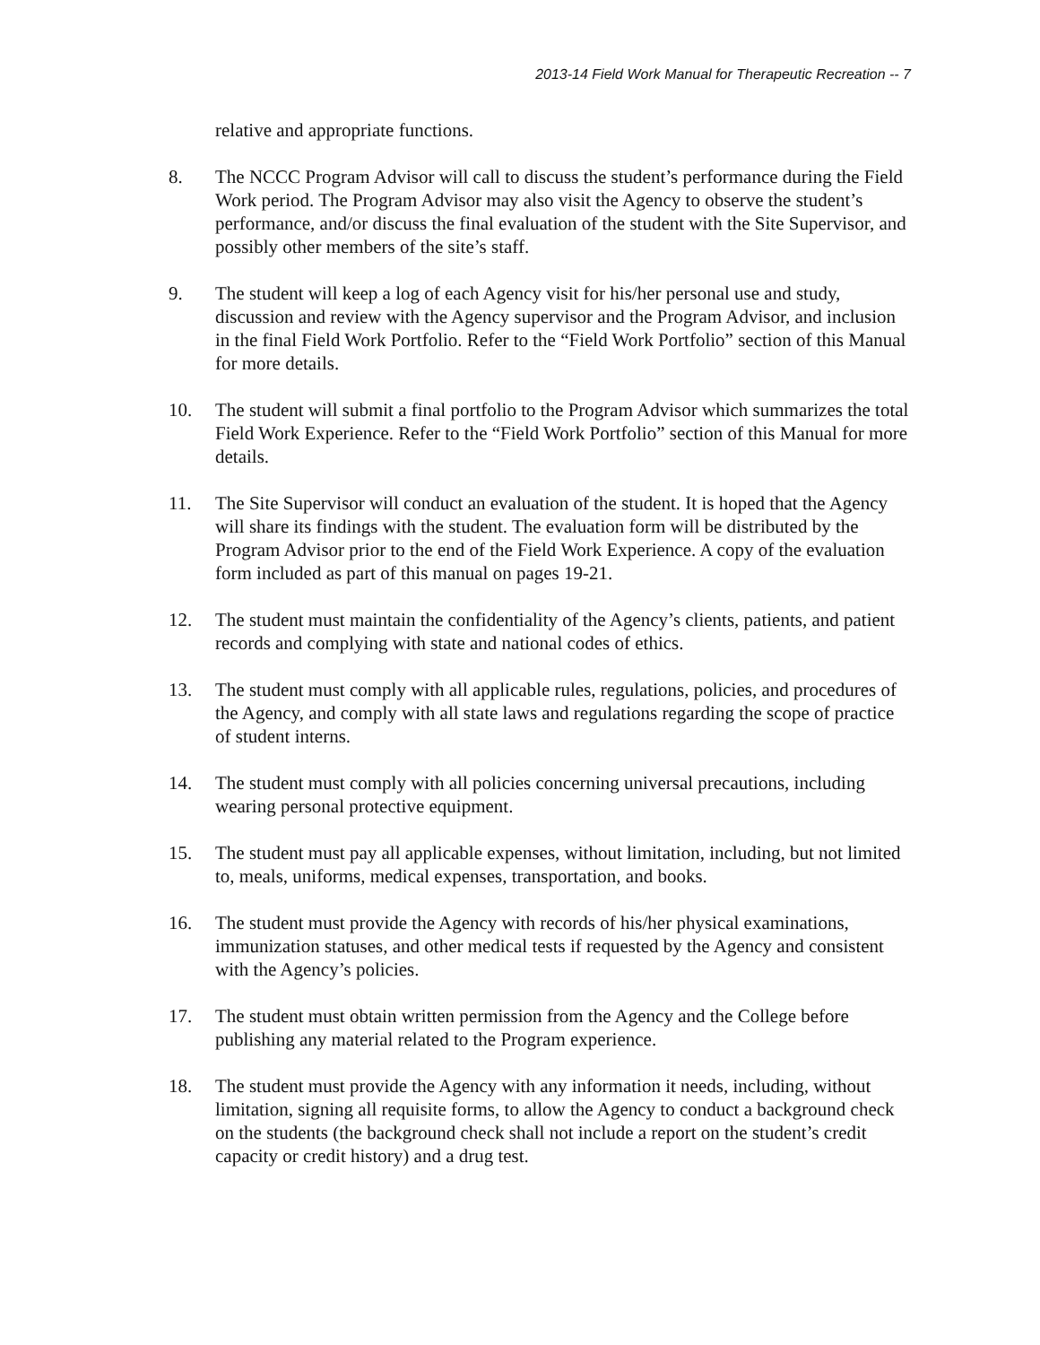2013-14 Field Work Manual for Therapeutic Recreation -- 7
relative and appropriate functions.
8. The NCCC Program Advisor will call to discuss the student’s performance during the Field Work period. The Program Advisor may also visit the Agency to observe the student’s performance, and/or discuss the final evaluation of the student with the Site Supervisor, and possibly other members of the site’s staff.
9. The student will keep a log of each Agency visit for his/her personal use and study, discussion and review with the Agency supervisor and the Program Advisor, and inclusion in the final Field Work Portfolio. Refer to the “Field Work Portfolio” section of this Manual for more details.
10. The student will submit a final portfolio to the Program Advisor which summarizes the total Field Work Experience. Refer to the “Field Work Portfolio” section of this Manual for more details.
11. The Site Supervisor will conduct an evaluation of the student. It is hoped that the Agency will share its findings with the student. The evaluation form will be distributed by the Program Advisor prior to the end of the Field Work Experience. A copy of the evaluation form included as part of this manual on pages 19-21.
12. The student must maintain the confidentiality of the Agency’s clients, patients, and patient records and complying with state and national codes of ethics.
13. The student must comply with all applicable rules, regulations, policies, and procedures of the Agency, and comply with all state laws and regulations regarding the scope of practice of student interns.
14. The student must comply with all policies concerning universal precautions, including wearing personal protective equipment.
15. The student must pay all applicable expenses, without limitation, including, but not limited to, meals, uniforms, medical expenses, transportation, and books.
16. The student must provide the Agency with records of his/her physical examinations, immunization statuses, and other medical tests if requested by the Agency and consistent with the Agency’s policies.
17. The student must obtain written permission from the Agency and the College before publishing any material related to the Program experience.
18. The student must provide the Agency with any information it needs, including, without limitation, signing all requisite forms, to allow the Agency to conduct a background check on the students (the background check shall not include a report on the student’s credit capacity or credit history) and a drug test.